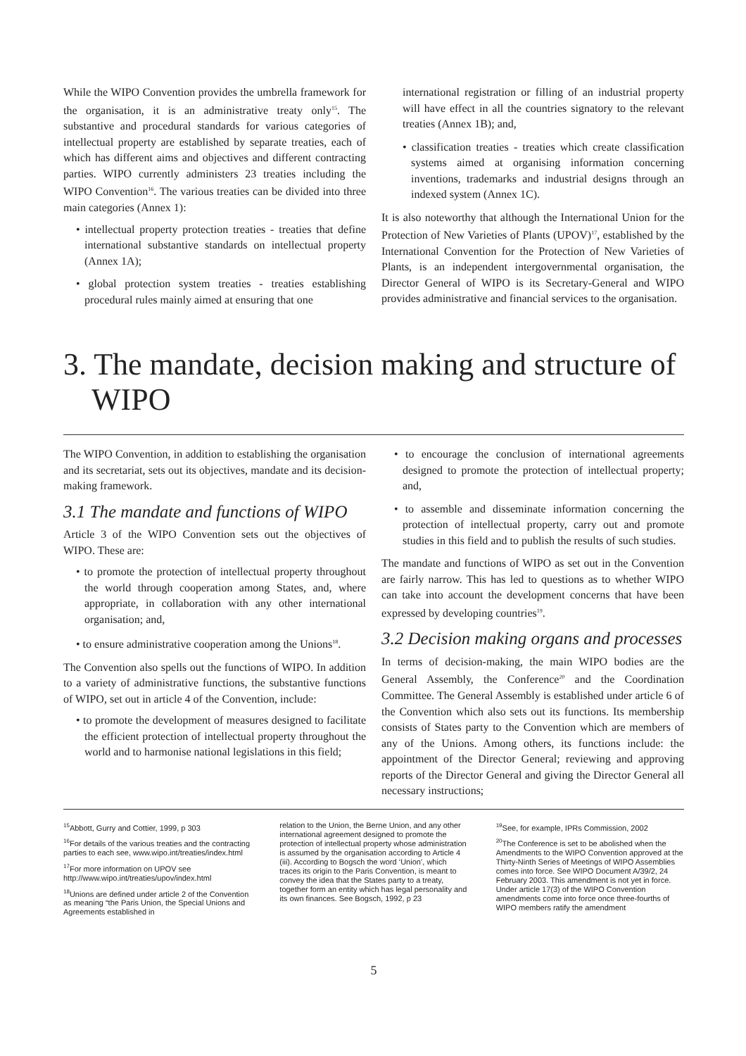While the WIPO Convention provides the umbrella framework for the organisation, it is an administrative treaty only<sup>15</sup>. The substantive and procedural standards for various categories of intellectual property are established by separate treaties, each of which has different aims and objectives and different contracting parties. WIPO currently administers 23 treaties including the WIPO Convention<sup>16</sup>. The various treaties can be divided into three main categories (Annex 1):
• intellectual property protection treaties - treaties that define international substantive standards on intellectual property (Annex 1A);
• global protection system treaties - treaties establishing procedural rules mainly aimed at ensuring that one
international registration or filling of an industrial property will have effect in all the countries signatory to the relevant treaties (Annex 1B); and,
• classification treaties - treaties which create classification systems aimed at organising information concerning inventions, trademarks and industrial designs through an indexed system (Annex 1C).
It is also noteworthy that although the International Union for the Protection of New Varieties of Plants (UPOV)<sup>17</sup>, established by the International Convention for the Protection of New Varieties of Plants, is an independent intergovernmental organisation, the Director General of WIPO is its Secretary-General and WIPO provides administrative and financial services to the organisation.
3. The mandate, decision making and structure of WIPO
The WIPO Convention, in addition to establishing the organisation and its secretariat, sets out its objectives, mandate and its decision-making framework.
3.1 The mandate and functions of WIPO
Article 3 of the WIPO Convention sets out the objectives of WIPO. These are:
• to promote the protection of intellectual property throughout the world through cooperation among States, and, where appropriate, in collaboration with any other international organisation; and,
• to ensure administrative cooperation among the Unions<sup>18</sup>.
The Convention also spells out the functions of WIPO. In addition to a variety of administrative functions, the substantive functions of WIPO, set out in article 4 of the Convention, include:
• to promote the development of measures designed to facilitate the efficient protection of intellectual property throughout the world and to harmonise national legislations in this field;
• to encourage the conclusion of international agreements designed to promote the protection of intellectual property; and,
• to assemble and disseminate information concerning the protection of intellectual property, carry out and promote studies in this field and to publish the results of such studies.
The mandate and functions of WIPO as set out in the Convention are fairly narrow. This has led to questions as to whether WIPO can take into account the development concerns that have been expressed by developing countries<sup>19</sup>.
3.2 Decision making organs and processes
In terms of decision-making, the main WIPO bodies are the General Assembly, the Conference<sup>20</sup> and the Coordination Committee. The General Assembly is established under article 6 of the Convention which also sets out its functions. Its membership consists of States party to the Convention which are members of any of the Unions. Among others, its functions include: the appointment of the Director General; reviewing and approving reports of the Director General and giving the Director General all necessary instructions;
<sup>15</sup> Abbott, Gurry and Cottier, 1999, p 303
<sup>16</sup> For details of the various treaties and the contracting parties to each see, www.wipo.int/treaties/index.html
<sup>17</sup> For more information on UPOV see http://www.wipo.int/treaties/upov/index.html
<sup>18</sup> Unions are defined under article 2 of the Convention as meaning “the Paris Union, the Special Unions and Agreements established in
relation to the Union, the Berne Union, and any other international agreement designed to promote the protection of intellectual property whose administration is assumed by the organisation according to Article 4 (iii). According to Bogsch the word ‘Union’, which traces its origin to the Paris Convention, is meant to convey the idea that the States party to a treaty, together form an entity which has legal personality and its own finances. See Bogsch, 1992, p 23
<sup>19</sup> See, for example, IPRs Commission, 2002
<sup>20</sup> The Conference is set to be abolished when the Amendments to the WIPO Convention approved at the Thirty-Ninth Series of Meetings of WIPO Assemblies comes into force. See WIPO Document A/39/2, 24 February 2003. This amendment is not yet in force. Under article 17(3) of the WIPO Convention amendments come into force once three-fourths of WIPO members ratify the amendment
5